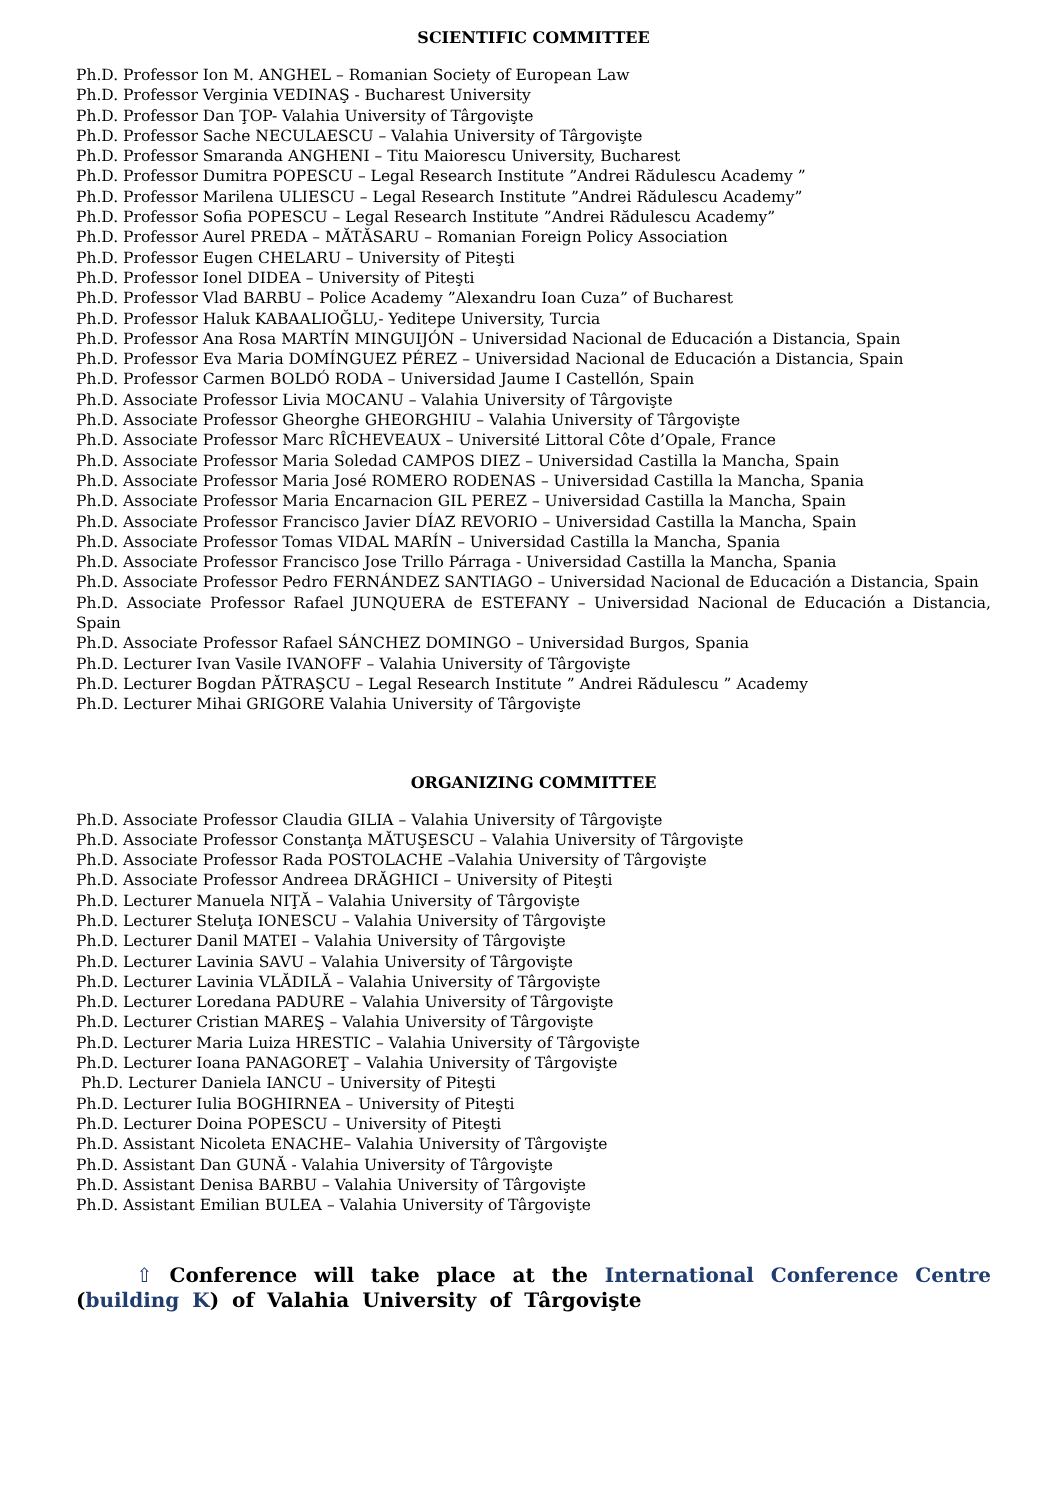SCIENTIFIC COMMITTEE
Ph.D. Professor Ion M. ANGHEL – Romanian Society of European Law
Ph.D. Professor Verginia VEDINAŞ - Bucharest University
Ph.D. Professor Dan ŢOP- Valahia University of Târgovişte
Ph.D. Professor Sache NECULAESCU – Valahia University of Târgovişte
Ph.D. Professor Smaranda ANGHENI – Titu Maiorescu University, Bucharest
Ph.D. Professor Dumitra POPESCU – Legal Research Institute ”Andrei Rădulescu Academy ”
Ph.D. Professor Marilena ULIESCU – Legal Research Institute ”Andrei Rădulescu Academy”
Ph.D. Professor Sofia POPESCU – Legal Research Institute ”Andrei Rădulescu Academy”
Ph.D. Professor Aurel PREDA – MĂTĂSARU – Romanian Foreign Policy Association
Ph.D. Professor Eugen CHELARU – University of Piteşti
Ph.D. Professor Ionel DIDEA – University of Piteşti
Ph.D. Professor Vlad BARBU – Police Academy ”Alexandru Ioan Cuza” of Bucharest
Ph.D. Professor Haluk KABAALIOĞLU,- Yeditepe University, Turcia
Ph.D. Professor Ana Rosa MARTÍN MINGUIJÓN – Universidad Nacional de Educación a Distancia, Spain
Ph.D. Professor Eva Maria DOMÍNGUEZ PÉREZ – Universidad Nacional de Educación a Distancia, Spain
Ph.D. Professor Carmen BOLDÓ RODA – Universidad Jaume I Castellón, Spain
Ph.D. Associate Professor Livia MOCANU – Valahia University of Târgovişte
Ph.D. Associate Professor Gheorghe GHEORGHIU – Valahia University of Târgovişte
Ph.D. Associate Professor Marc RÎCHEVEAUX – Université Littoral Côte d’Opale, France
Ph.D. Associate Professor Maria Soledad CAMPOS DIEZ – Universidad Castilla la Mancha, Spain
Ph.D. Associate Professor Maria José ROMERO RODENAS – Universidad Castilla la Mancha, Spania
Ph.D. Associate Professor Maria Encarnacion GIL PEREZ – Universidad Castilla la Mancha, Spain
Ph.D. Associate Professor Francisco Javier DÍAZ REVORIO – Universidad Castilla la Mancha, Spain
Ph.D. Associate Professor Tomas VIDAL MARÍN – Universidad Castilla la Mancha, Spania
Ph.D. Associate Professor Francisco Jose Trillo Párraga - Universidad Castilla la Mancha, Spania
Ph.D. Associate Professor Pedro FERNÁNDEZ SANTIAGO – Universidad Nacional de Educación a Distancia, Spain
Ph.D. Associate Professor Rafael JUNQUERA de ESTEFANY – Universidad Nacional de Educación a Distancia, Spain
Ph.D. Associate Professor Rafael SÁNCHEZ DOMINGO – Universidad Burgos, Spania
Ph.D. Lecturer Ivan Vasile IVANOFF – Valahia University of Târgovişte
Ph.D. Lecturer Bogdan PĂTRAŞCU – Legal Research Institute ” Andrei Rădulescu ” Academy
Ph.D. Lecturer Mihai GRIGORE Valahia University of Târgovişte
ORGANIZING COMMITTEE
Ph.D. Associate Professor Claudia GILIA – Valahia University of Târgovişte
Ph.D. Associate Professor Constanţa MĂTUŞESCU – Valahia University of Târgovişte
Ph.D. Associate Professor Rada POSTOLACHE –Valahia University of Târgovişte
Ph.D. Associate Professor Andreea DRĂGHICI – University of Piteşti
Ph.D. Lecturer Manuela NIŢĂ – Valahia University of Târgovişte
Ph.D. Lecturer Steluţa IONESCU – Valahia University of Târgovişte
Ph.D. Lecturer Danil MATEI – Valahia University of Târgovişte
Ph.D. Lecturer Lavinia SAVU – Valahia University of Târgovişte
Ph.D. Lecturer Lavinia VLĂDILĂ – Valahia University of Târgovişte
Ph.D. Lecturer Loredana PADURE – Valahia University of Târgovişte
Ph.D. Lecturer Cristian MAREŞ – Valahia University of Târgovişte
Ph.D. Lecturer Maria Luiza HRESTIC – Valahia University of Târgovişte
Ph.D. Lecturer Ioana PANAGOREŢ – Valahia University of Târgovişte
Ph.D. Lecturer Daniela IANCU – University of Piteşti
Ph.D. Lecturer Iulia BOGHIRNEA – University of Piteşti
Ph.D. Lecturer Doina POPESCU – University of Piteşti
Ph.D. Assistant Nicoleta ENACHE– Valahia University of Târgovişte
Ph.D. Assistant Dan GUNĂ - Valahia University of Târgovişte
Ph.D. Assistant Denisa BARBU – Valahia University of Târgovişte
Ph.D. Assistant Emilian BULEA – Valahia University of Târgovişte
⇧ Conference will take place at the International Conference Centre (building K) of Valahia University of Târgovişte